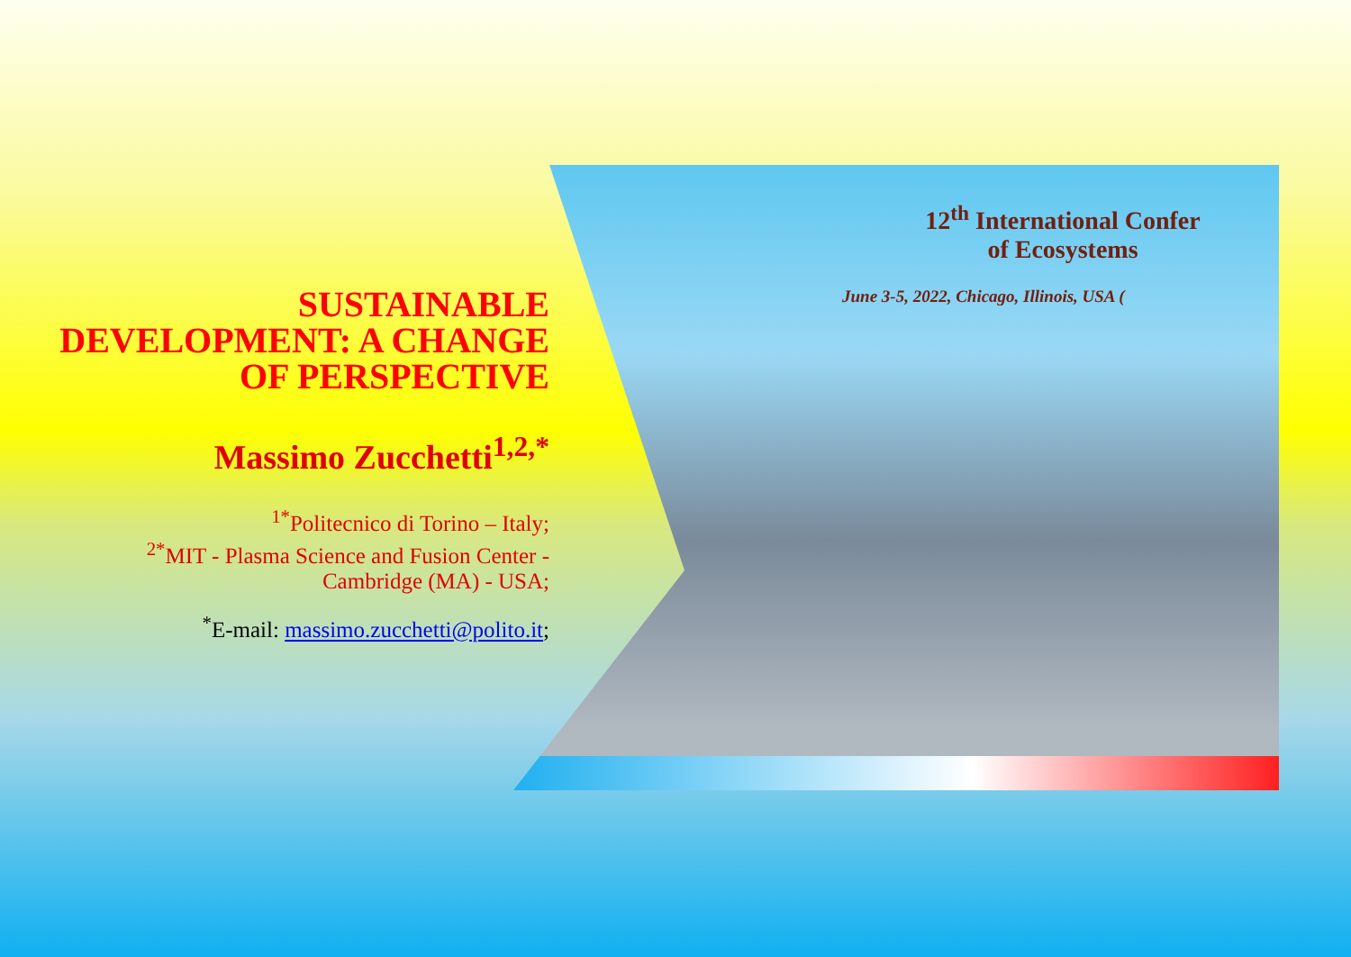SUSTAINABLE DEVELOPMENT: A CHANGE OF PERSPECTIVE
Massimo Zucchetti<sup>1,2,*</sup>
<sup>1*</sup>Politecnico di Torino – Italy;
<sup>2*</sup>MIT - Plasma Science and Fusion Center - Cambridge (MA) - USA;
<sup>*</sup> E-mail: massimo.zucchetti@polito.it;
12<sup>th</sup> International Confer
of Ecosystems
June 3-5, 2022, Chicago, Illinois, USA (